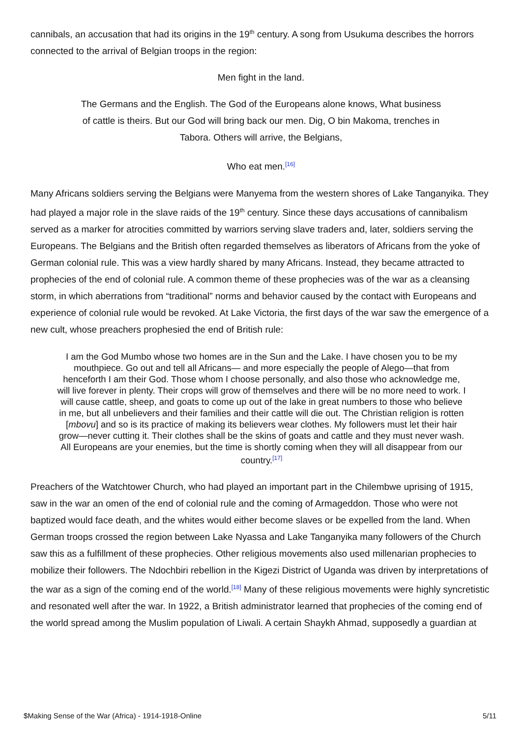cannibals, an accusation that had its origins in the 19<sup>th</sup> century. A song from Usukuma describes the horrors connected to the arrival of Belgian troops in the region:
Men fight in the land.
The Germans and the English. The God of the Europeans alone knows, What business of cattle is theirs. But our God will bring back our men. Dig, O bin Makoma, trenches in Tabora. Others will arrive, the Belgians,
Who eat men.<sup>[16]</sup>
Many Africans soldiers serving the Belgians were Manyema from the western shores of Lake Tanganyika. They had played a major role in the slave raids of the 19<sup>th</sup> century. Since these days accusations of cannibalism served as a marker for atrocities committed by warriors serving slave traders and, later, soldiers serving the Europeans. The Belgians and the British often regarded themselves as liberators of Africans from the yoke of German colonial rule. This was a view hardly shared by many Africans. Instead, they became attracted to prophecies of the end of colonial rule. A common theme of these prophecies was of the war as a cleansing storm, in which aberrations from “traditional” norms and behavior caused by the contact with Europeans and experience of colonial rule would be revoked. At Lake Victoria, the first days of the war saw the emergence of a new cult, whose preachers prophesied the end of British rule:
I am the God Mumbo whose two homes are in the Sun and the Lake. I have chosen you to be my mouthpiece. Go out and tell all Africans— and more especially the people of Alego—that from henceforth I am their God. Those whom I choose personally, and also those who acknowledge me, will live forever in plenty. Their crops will grow of themselves and there will be no more need to work. I will cause cattle, sheep, and goats to come up out of the lake in great numbers to those who believe in me, but all unbelievers and their families and their cattle will die out. The Christian religion is rotten [mbovu] and so is its practice of making its believers wear clothes. My followers must let their hair grow—never cutting it. Their clothes shall be the skins of goats and cattle and they must never wash. All Europeans are your enemies, but the time is shortly coming when they will all disappear from our country.<sup>[17]</sup>
Preachers of the Watchtower Church, who had played an important part in the Chilembwe uprising of 1915, saw in the war an omen of the end of colonial rule and the coming of Armageddon. Those who were not baptized would face death, and the whites would either become slaves or be expelled from the land. When German troops crossed the region between Lake Nyassa and Lake Tanganyika many followers of the Church saw this as a fulfillment of these prophecies. Other religious movements also used millenarian prophecies to mobilize their followers. The Ndochbiri rebellion in the Kigezi District of Uganda was driven by interpretations of the war as a sign of the coming end of the world.<sup>[18]</sup> Many of these religious movements were highly syncretistic and resonated well after the war. In 1922, a British administrator learned that prophecies of the coming end of the world spread among the Muslim population of Liwali. A certain Shaykh Ahmad, supposedly a guardian at
$Making Sense of the War (Africa) - 1914-1918-Online 5/11